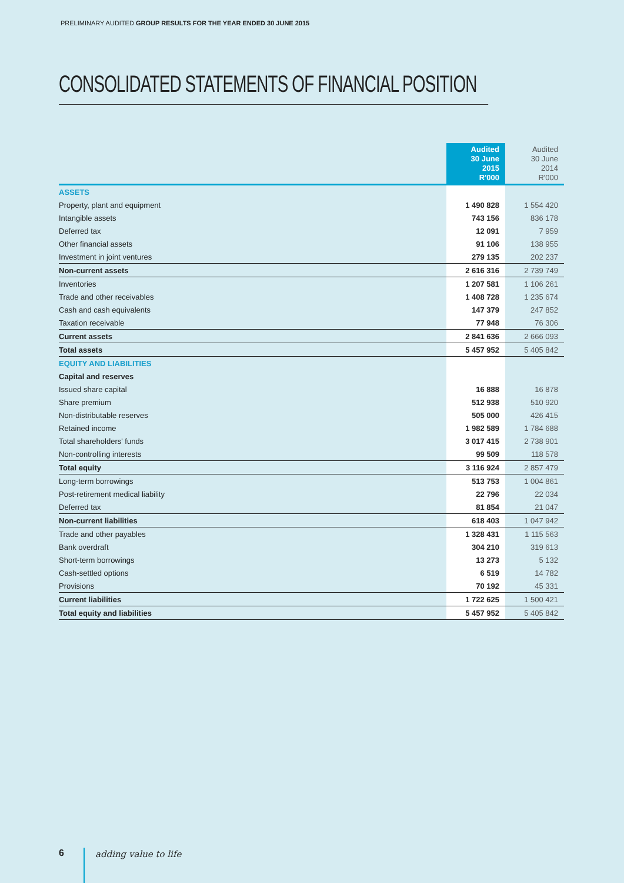PRELIMINARY AUDITED GROUP RESULTS FOR THE YEAR ENDED 30 JUNE 2015
CONSOLIDATED STATEMENTS OF FINANCIAL POSITION
| | Audited 30 June 2015 R'000 | Audited 30 June 2014 R'000 |
| --- | --- | --- |
| ASSETS | | |
| Property, plant and equipment | 1 490 828 | 1 554 420 |
| Intangible assets | 743 156 | 836 178 |
| Deferred tax | 12 091 | 7 959 |
| Other financial assets | 91 106 | 138 955 |
| Investment in joint ventures | 279 135 | 202 237 |
| Non-current assets | 2 616 316 | 2 739 749 |
| Inventories | 1 207 581 | 1 106 261 |
| Trade and other receivables | 1 408 728 | 1 235 674 |
| Cash and cash equivalents | 147 379 | 247 852 |
| Taxation receivable | 77 948 | 76 306 |
| Current assets | 2 841 636 | 2 666 093 |
| Total assets | 5 457 952 | 5 405 842 |
| EQUITY AND LIABILITIES | | |
| Capital and reserves | | |
| Issued share capital | 16 888 | 16 878 |
| Share premium | 512 938 | 510 920 |
| Non-distributable reserves | 505 000 | 426 415 |
| Retained income | 1 982 589 | 1 784 688 |
| Total shareholders' funds | 3 017 415 | 2 738 901 |
| Non-controlling interests | 99 509 | 118 578 |
| Total equity | 3 116 924 | 2 857 479 |
| Long-term borrowings | 513 753 | 1 004 861 |
| Post-retirement medical liability | 22 796 | 22 034 |
| Deferred tax | 81 854 | 21 047 |
| Non-current liabilities | 618 403 | 1 047 942 |
| Trade and other payables | 1 328 431 | 1 115 563 |
| Bank overdraft | 304 210 | 319 613 |
| Short-term borrowings | 13 273 | 5 132 |
| Cash-settled options | 6 519 | 14 782 |
| Provisions | 70 192 | 45 331 |
| Current liabilities | 1 722 625 | 1 500 421 |
| Total equity and liabilities | 5 457 952 | 5 405 842 |
6 adding value to life